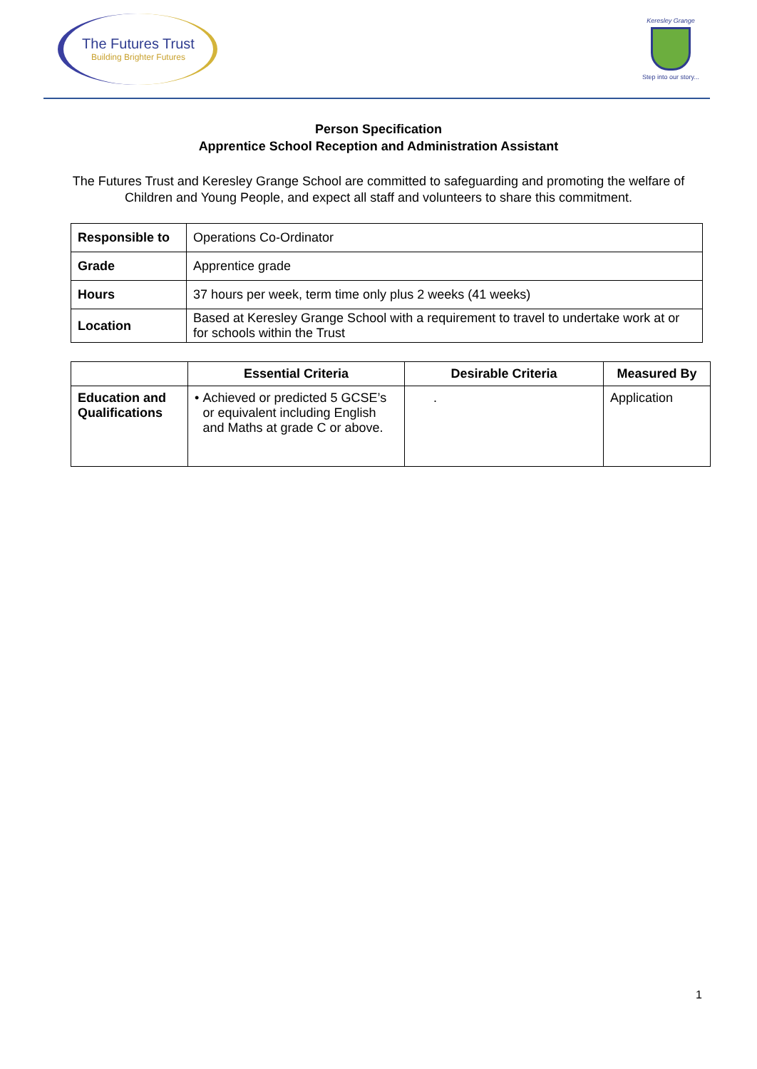The Futures Trust
Building Brighter Futures
Keresley Grange
Step into our story...
Person Specification
Apprentice School Reception and Administration Assistant
The Futures Trust and Keresley Grange School are committed to safeguarding and promoting the welfare of Children and Young People, and expect all staff and volunteers to share this commitment.
| Responsible to | Operations Co-Ordinator |
| Grade | Apprentice grade |
| Hours | 37 hours per week, term time only plus 2 weeks (41 weeks) |
| Location | Based at Keresley Grange School with a requirement to travel to undertake work at or for schools within the Trust |
| | Essential Criteria | Desirable Criteria | Measured By |
| --- | --- | --- | --- |
| Education and Qualifications | • Achieved or predicted 5 GCSE’s or equivalent including English and Maths at grade C or above. | . | Application |
1